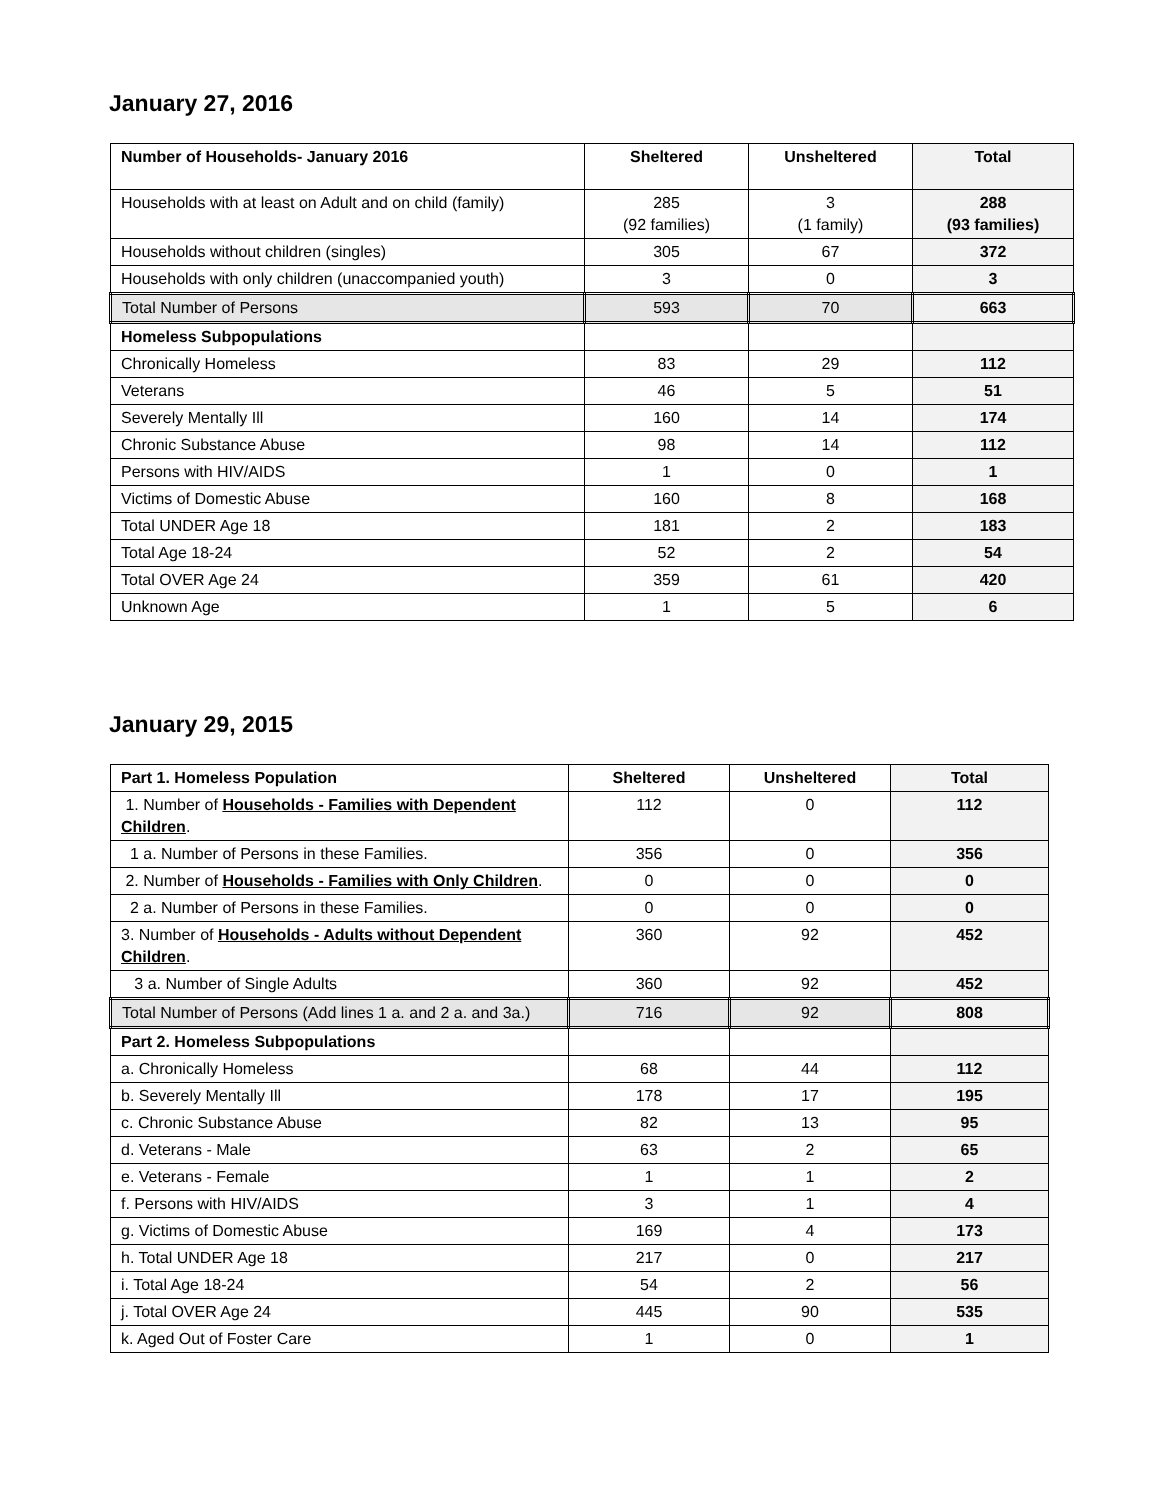January 27, 2016
| Number of Households- January 2016 | Sheltered | Unsheltered | Total |
| --- | --- | --- | --- |
| Households with at least on Adult and on child (family) | 285 (92 families) | 3 (1 family) | 288 (93 families) |
| Households without children (singles) | 305 | 67 | 372 |
| Households with only children (unaccompanied youth) | 3 | 0 | 3 |
| Total Number of Persons | 593 | 70 | 663 |
| Homeless Subpopulations | | | |
| Chronically Homeless | 83 | 29 | 112 |
| Veterans | 46 | 5 | 51 |
| Severely Mentally Ill | 160 | 14 | 174 |
| Chronic Substance Abuse | 98 | 14 | 112 |
| Persons with HIV/AIDS | 1 | 0 | 1 |
| Victims of Domestic Abuse | 160 | 8 | 168 |
| Total UNDER Age 18 | 181 | 2 | 183 |
| Total Age 18-24 | 52 | 2 | 54 |
| Total OVER Age 24 | 359 | 61 | 420 |
| Unknown Age | 1 | 5 | 6 |
January 29, 2015
| Part 1. Homeless Population | Sheltered | Unsheltered | Total |
| --- | --- | --- | --- |
| 1. Number of Households - Families with Dependent Children . | 112 | 0 | 112 |
| 1 a. Number of Persons in these Families. | 356 | 0 | 356 |
| 2. Number of Households - Families with Only Children . | 0 | 0 | 0 |
| 2 a. Number of Persons in these Families. | 0 | 0 | 0 |
| 3. Number of Households - Adults without Dependent Children . | 360 | 92 | 452 |
| 3 a. Number of Single Adults | 360 | 92 | 452 |
| Total Number of Persons (Add lines 1 a. and 2 a. and 3a.) | 716 | 92 | 808 |
| Part 2. Homeless Subpopulations | | | |
| a. Chronically Homeless | 68 | 44 | 112 |
| b. Severely Mentally Ill | 178 | 17 | 195 |
| c. Chronic Substance Abuse | 82 | 13 | 95 |
| d. Veterans - Male | 63 | 2 | 65 |
| e. Veterans - Female | 1 | 1 | 2 |
| f. Persons with HIV/AIDS | 3 | 1 | 4 |
| g. Victims of Domestic Abuse | 169 | 4 | 173 |
| h. Total UNDER Age 18 | 217 | 0 | 217 |
| i. Total Age 18-24 | 54 | 2 | 56 |
| j. Total OVER Age 24 | 445 | 90 | 535 |
| k. Aged Out of Foster Care | 1 | 0 | 1 |